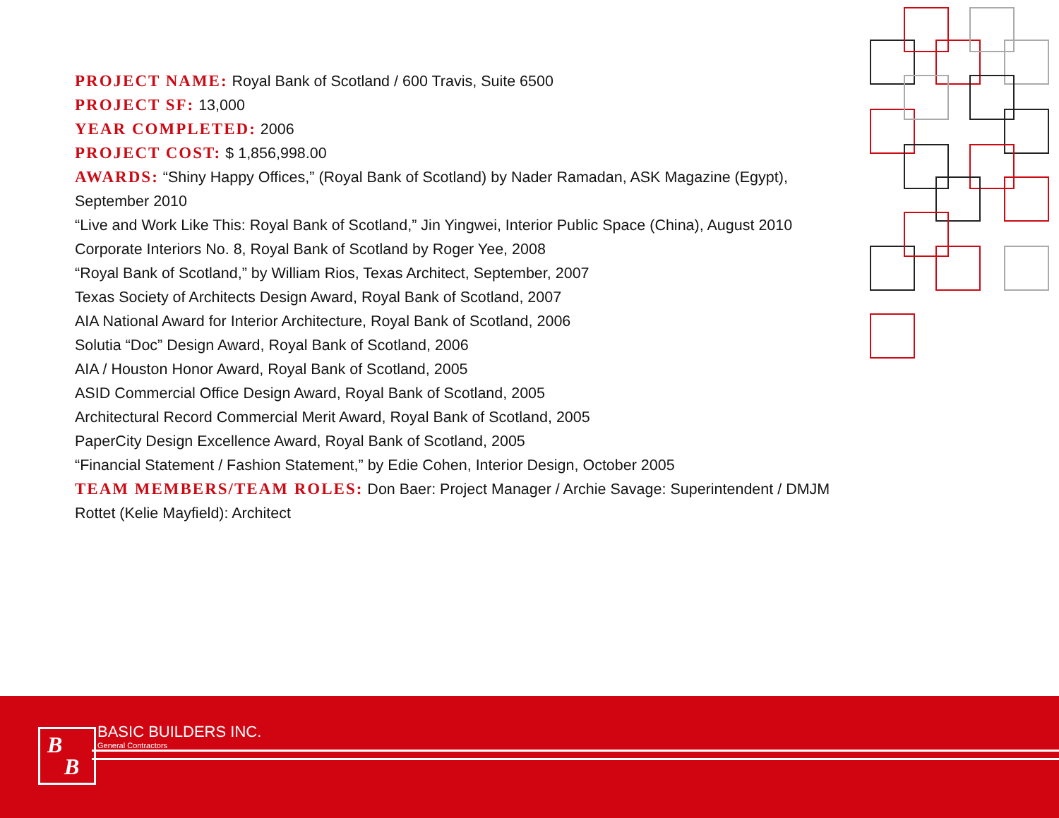PROJECT NAME: Royal Bank of Scotland / 600 Travis, Suite 6500
PROJECT SF: 13,000
YEAR COMPLETED: 2006
PROJECT COST: $ 1,856,998.00
AWARDS: “Shiny Happy Offices,” (Royal Bank of Scotland) by Nader Ramadan, ASK Magazine (Egypt), September 2010
“Live and Work Like This: Royal Bank of Scotland,” Jin Yingwei, Interior Public Space (China), August 2010
Corporate Interiors No. 8, Royal Bank of Scotland by Roger Yee, 2008
“Royal Bank of Scotland,” by William Rios, Texas Architect, September, 2007
Texas Society of Architects Design Award, Royal Bank of Scotland, 2007
AIA National Award for Interior Architecture, Royal Bank of Scotland, 2006
Solutia “Doc” Design Award, Royal Bank of Scotland, 2006
AIA / Houston Honor Award, Royal Bank of Scotland, 2005
ASID Commercial Office Design Award, Royal Bank of Scotland, 2005
Architectural Record Commercial Merit Award, Royal Bank of Scotland, 2005
PaperCity Design Excellence Award, Royal Bank of Scotland, 2005
“Financial Statement / Fashion Statement,” by Edie Cohen, Interior Design, October 2005
TEAM MEMBERS/TEAM ROLES: Don Baer: Project Manager / Archie Savage: Superintendent / DMJM Rottet (Kelie Mayfield): Architect
B
B
BASIC BUILDERS INC.
General Contractors